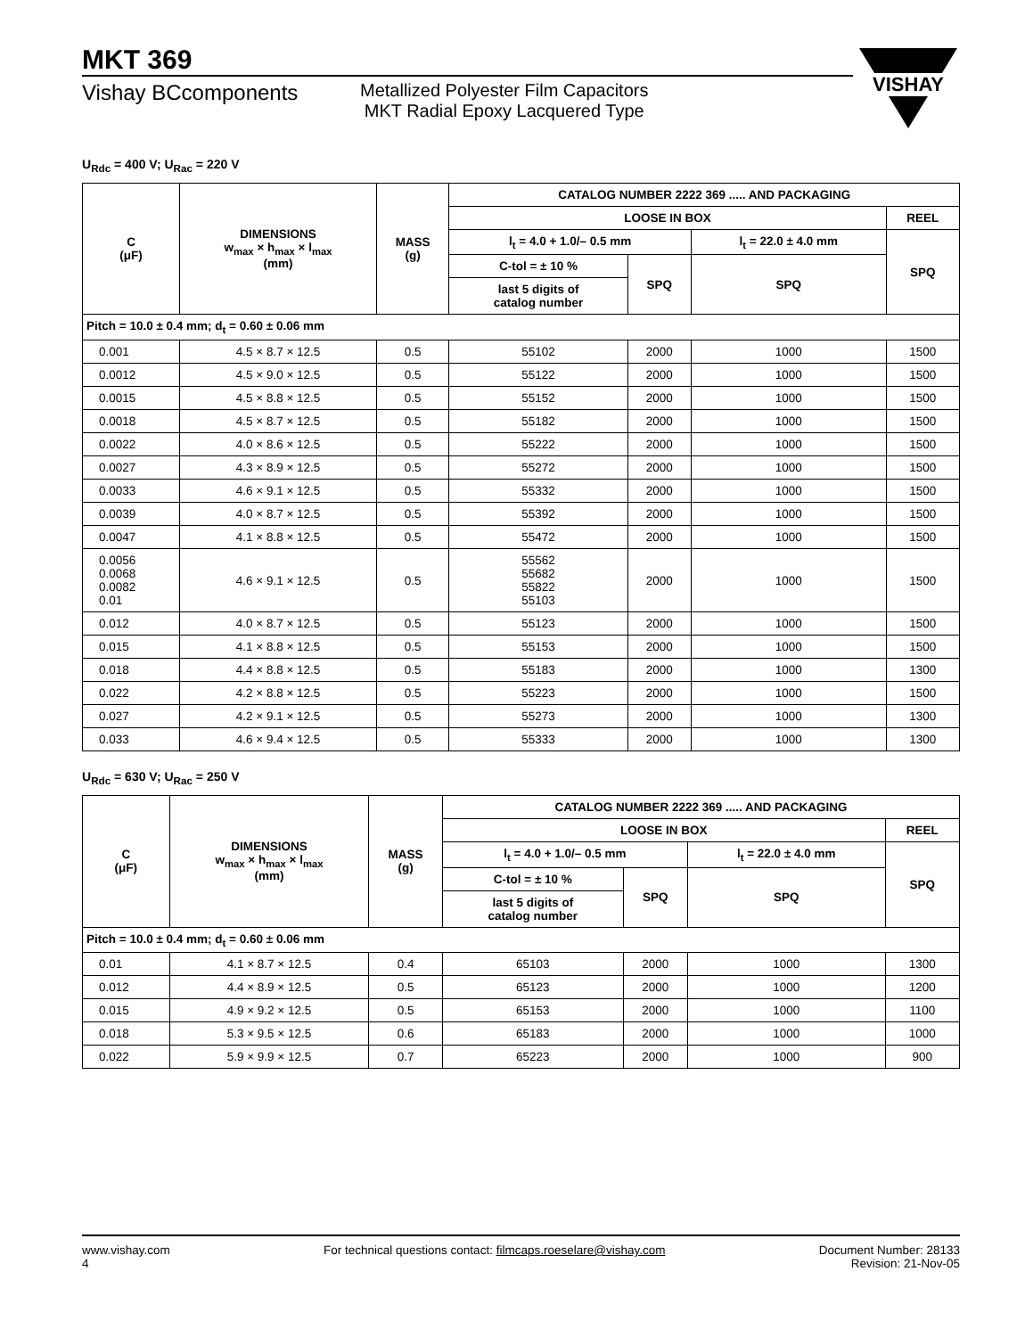MKT 369
VISHAY
Vishay BCcomponents
Metallized Polyester Film Capacitors
MKT Radial Epoxy Lacquered Type
U<sub>Rdc</sub> = 400 V; U<sub>Rac</sub> = 220 V
| C (μF) | DIMENSIONS w<sub>max</sub> × h<sub>max</sub> × l<sub>max</sub> (mm) | MASS (g) | CATALOG NUMBER 2222 369 ..... AND PACKAGING | | | |
| --- | --- | --- | --- | --- | --- | --- |
| | | | LOOSE IN BOX | | | REEL |
| | | | l<sub>t</sub> = 4.0 + 1.0/– 0.5 mm | | l<sub>t</sub> = 22.0 ± 4.0 mm | SPQ |
| | | | C-tol = ± 10 % | SPQ | SPQ | |
| | | | last 5 digits of catalog number | | | |
| Pitch = 10.0 ± 0.4 mm; d<sub>t</sub> = 0.60 ± 0.06 mm | | | | | | |
| 0.001 | 4.5 × 8.7 × 12.5 | 0.5 | 55102 | 2000 | 1000 | 1500 |
| 0.0012 | 4.5 × 9.0 × 12.5 | 0.5 | 55122 | 2000 | 1000 | 1500 |
| 0.0015 | 4.5 × 8.8 × 12.5 | 0.5 | 55152 | 2000 | 1000 | 1500 |
| 0.0018 | 4.5 × 8.7 × 12.5 | 0.5 | 55182 | 2000 | 1000 | 1500 |
| 0.0022 | 4.0 × 8.6 × 12.5 | 0.5 | 55222 | 2000 | 1000 | 1500 |
| 0.0027 | 4.3 × 8.9 × 12.5 | 0.5 | 55272 | 2000 | 1000 | 1500 |
| 0.0033 | 4.6 × 9.1 × 12.5 | 0.5 | 55332 | 2000 | 1000 | 1500 |
| 0.0039 | 4.0 × 8.7 × 12.5 | 0.5 | 55392 | 2000 | 1000 | 1500 |
| 0.0047 | 4.1 × 8.8 × 12.5 | 0.5 | 55472 | 2000 | 1000 | 1500 |
| 0.0056 0.0068 0.0082 0.01 | 4.6 × 9.1 × 12.5 | 0.5 | 55562 55682 55822 55103 | 2000 | 1000 | 1500 |
| 0.012 | 4.0 × 8.7 × 12.5 | 0.5 | 55123 | 2000 | 1000 | 1500 |
| 0.015 | 4.1 × 8.8 × 12.5 | 0.5 | 55153 | 2000 | 1000 | 1500 |
| 0.018 | 4.4 × 8.8 × 12.5 | 0.5 | 55183 | 2000 | 1000 | 1300 |
| 0.022 | 4.2 × 8.8 × 12.5 | 0.5 | 55223 | 2000 | 1000 | 1500 |
| 0.027 | 4.2 × 9.1 × 12.5 | 0.5 | 55273 | 2000 | 1000 | 1300 |
| 0.033 | 4.6 × 9.4 × 12.5 | 0.5 | 55333 | 2000 | 1000 | 1300 |
U<sub>Rdc</sub> = 630 V; U<sub>Rac</sub> = 250 V
| C (μF) | DIMENSIONS w<sub>max</sub> × h<sub>max</sub> × l<sub>max</sub> (mm) | MASS (g) | CATALOG NUMBER 2222 369 ..... AND PACKAGING | | | |
| --- | --- | --- | --- | --- | --- | --- |
| | | | LOOSE IN BOX | | | REEL |
| | | | l<sub>t</sub> = 4.0 + 1.0/– 0.5 mm | | l<sub>t</sub> = 22.0 ± 4.0 mm | SPQ |
| | | | C-tol = ± 10 % | SPQ | SPQ | |
| | | | last 5 digits of catalog number | | | |
| Pitch = 10.0 ± 0.4 mm; d<sub>t</sub> = 0.60 ± 0.06 mm | | | | | | |
| 0.01 | 4.1 × 8.7 × 12.5 | 0.4 | 65103 | 2000 | 1000 | 1300 |
| 0.012 | 4.4 × 8.9 × 12.5 | 0.5 | 65123 | 2000 | 1000 | 1200 |
| 0.015 | 4.9 × 9.2 × 12.5 | 0.5 | 65153 | 2000 | 1000 | 1100 |
| 0.018 | 5.3 × 9.5 × 12.5 | 0.6 | 65183 | 2000 | 1000 | 1000 |
| 0.022 | 5.9 × 9.9 × 12.5 | 0.7 | 65223 | 2000 | 1000 | 900 |
www.vishay.com
4
For technical questions contact: filmcaps.roeselare@vishay.com
Document Number: 28133
Revision: 21-Nov-05